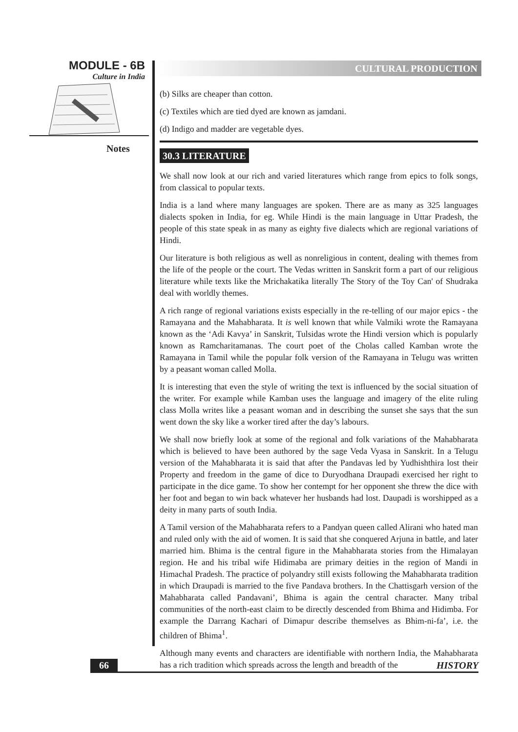MODULE - 6B
Culture in India
Notes
CULTURAL PRODUCTION
(b) Silks are cheaper than cotton.
(c) Textiles which are tied dyed are known as jamdani.
(d) Indigo and madder are vegetable dyes.
30.3 LITERATURE
We shall now look at our rich and varied literatures which range from epics to folk songs, from classical to popular texts.
India is a land where many languages are spoken. There are as many as 325 languages dialects spoken in India, for eg. While Hindi is the main language in Uttar Pradesh, the people of this state speak in as many as eighty five dialects which are regional variations of Hindi.
Our literature is both religious as well as nonreligious in content, dealing with themes from the life of the people or the court. The Vedas written in Sanskrit form a part of our religious literature while texts like the Mrichakatika literally The Story of the Toy Can' of Shudraka deal with worldly themes.
A rich range of regional variations exists especially in the re-telling of our major epics - the Ramayana and the Mahabharata. It is well known that while Valmiki wrote the Ramayana known as the ‘Adi Kavya’ in Sanskrit, Tulsidas wrote the Hindi version which is popularly known as Ramcharitamanas. The court poet of the Cholas called Kamban wrote the Ramayana in Tamil while the popular folk version of the Ramayana in Telugu was written by a peasant woman called Molla.
It is interesting that even the style of writing the text is influenced by the social situation of the writer. For example while Kamban uses the language and imagery of the elite ruling class Molla writes like a peasant woman and in describing the sunset she says that the sun went down the sky like a worker tired after the day’s labours.
We shall now briefly look at some of the regional and folk variations of the Mahabharata which is believed to have been authored by the sage Veda Vyasa in Sanskrit. In a Telugu version of the Mahabharata it is said that after the Pandavas led by Yudhishthira lost their Property and freedom in the game of dice to Duryodhana Draupadi exercised her right to participate in the dice game. To show her contempt for her opponent she threw the dice with her foot and began to win back whatever her husbands had lost. Daupadi is worshipped as a deity in many parts of south India.
A Tamil version of the Mahabharata refers to a Pandyan queen called Alirani who hated man and ruled only with the aid of women. It is said that she conquered Arjuna in battle, and later married him. Bhima is the central figure in the Mahabharata stories from the Himalayan region. He and his tribal wife Hidimaba are primary deities in the region of Mandi in Himachal Pradesh. The practice of polyandry still exists following the Mahabharata tradition in which Draupadi is married to the five Pandava brothers. In the Chattisgarh version of the Mahabharata called Pandavani’, Bhima is again the central character. Many tribal communities of the north-east claim to be directly descended from Bhima and Hidimba. For example the Darrang Kachari of Dimapur describe themselves as Bhim-ni-fa’, i.e. the children of Bhima<sup>1</sup>.
Although many events and characters are identifiable with northern India, the Mahabharata has a rich tradition which spreads across the length and breadth of the
66 HISTORY